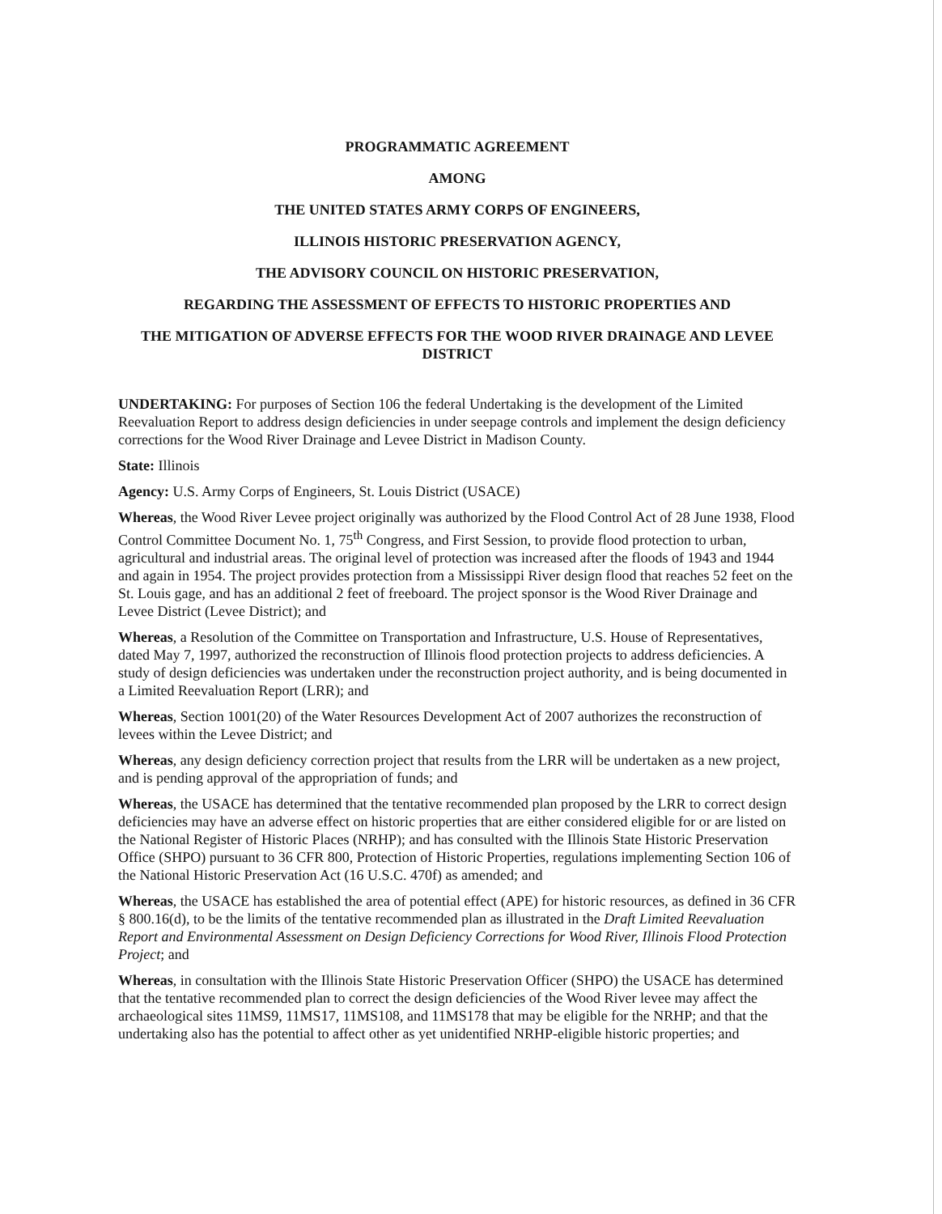PROGRAMMATIC AGREEMENT
AMONG
THE UNITED STATES ARMY CORPS OF ENGINEERS,
ILLINOIS HISTORIC PRESERVATION AGENCY,
THE ADVISORY COUNCIL ON HISTORIC PRESERVATION,
REGARDING THE ASSESSMENT OF EFFECTS TO HISTORIC PROPERTIES AND
THE MITIGATION OF ADVERSE EFFECTS FOR THE WOOD RIVER DRAINAGE AND LEVEE DISTRICT
UNDERTAKING: For purposes of Section 106 the federal Undertaking is the development of the Limited Reevaluation Report to address design deficiencies in under seepage controls and implement the design deficiency corrections for the Wood River Drainage and Levee District in Madison County.
State: Illinois
Agency: U.S. Army Corps of Engineers, St. Louis District (USACE)
Whereas, the Wood River Levee project originally was authorized by the Flood Control Act of 28 June 1938, Flood Control Committee Document No. 1, 75<sup>th</sup> Congress, and First Session, to provide flood protection to urban, agricultural and industrial areas. The original level of protection was increased after the floods of 1943 and 1944 and again in 1954. The project provides protection from a Mississippi River design flood that reaches 52 feet on the St. Louis gage, and has an additional 2 feet of freeboard. The project sponsor is the Wood River Drainage and Levee District (Levee District); and
Whereas, a Resolution of the Committee on Transportation and Infrastructure, U.S. House of Representatives, dated May 7, 1997, authorized the reconstruction of Illinois flood protection projects to address deficiencies. A study of design deficiencies was undertaken under the reconstruction project authority, and is being documented in a Limited Reevaluation Report (LRR); and
Whereas, Section 1001(20) of the Water Resources Development Act of 2007 authorizes the reconstruction of levees within the Levee District; and
Whereas, any design deficiency correction project that results from the LRR will be undertaken as a new project, and is pending approval of the appropriation of funds; and
Whereas, the USACE has determined that the tentative recommended plan proposed by the LRR to correct design deficiencies may have an adverse effect on historic properties that are either considered eligible for or are listed on the National Register of Historic Places (NRHP); and has consulted with the Illinois State Historic Preservation Office (SHPO) pursuant to 36 CFR 800, Protection of Historic Properties, regulations implementing Section 106 of the National Historic Preservation Act (16 U.S.C. 470f) as amended; and
Whereas, the USACE has established the area of potential effect (APE) for historic resources, as defined in 36 CFR § 800.16(d), to be the limits of the tentative recommended plan as illustrated in the Draft Limited Reevaluation Report and Environmental Assessment on Design Deficiency Corrections for Wood River, Illinois Flood Protection Project; and
Whereas, in consultation with the Illinois State Historic Preservation Officer (SHPO) the USACE has determined that the tentative recommended plan to correct the design deficiencies of the Wood River levee may affect the archaeological sites 11MS9, 11MS17, 11MS108, and 11MS178 that may be eligible for the NRHP; and that the undertaking also has the potential to affect other as yet unidentified NRHP-eligible historic properties; and